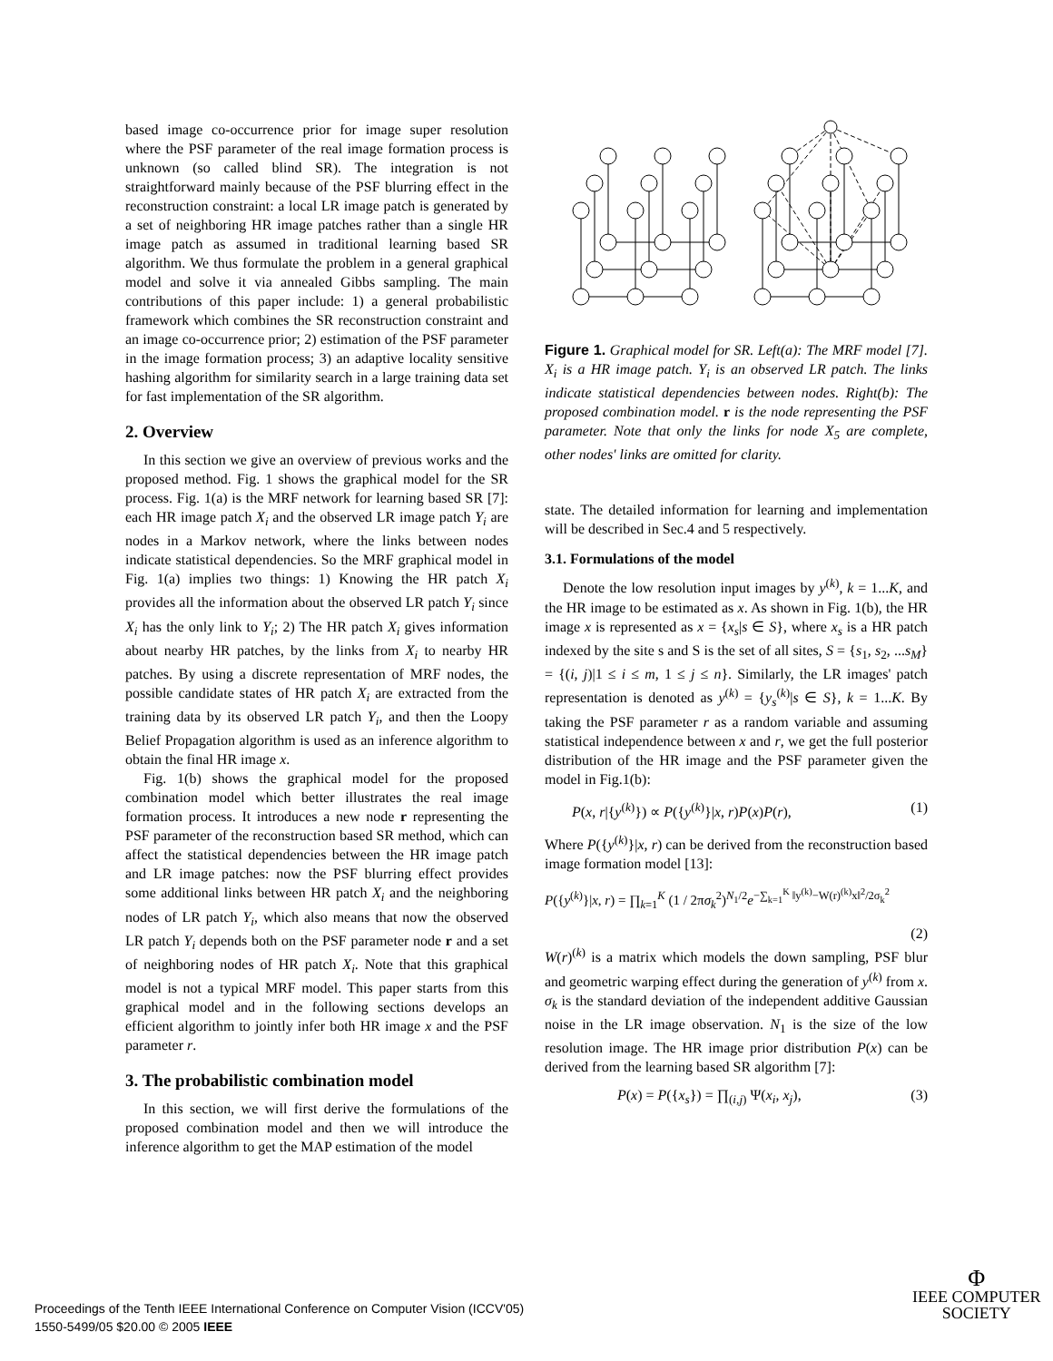based image co-occurrence prior for image super resolution where the PSF parameter of the real image formation process is unknown (so called blind SR). The integration is not straightforward mainly because of the PSF blurring effect in the reconstruction constraint: a local LR image patch is generated by a set of neighboring HR image patches rather than a single HR image patch as assumed in traditional learning based SR algorithm. We thus formulate the problem in a general graphical model and solve it via annealed Gibbs sampling. The main contributions of this paper include: 1) a general probabilistic framework which combines the SR reconstruction constraint and an image co-occurrence prior; 2) estimation of the PSF parameter in the image formation process; 3) an adaptive locality sensitive hashing algorithm for similarity search in a large training data set for fast implementation of the SR algorithm.
2. Overview
In this section we give an overview of previous works and the proposed method. Fig. 1 shows the graphical model for the SR process. Fig. 1(a) is the MRF network for learning based SR [7]: each HR image patch X<sub>i</sub> and the observed LR image patch Y<sub>i</sub> are nodes in a Markov network, where the links between nodes indicate statistical dependencies. So the MRF graphical model in Fig. 1(a) implies two things: 1) Knowing the HR patch X<sub>i</sub> provides all the information about the observed LR patch Y<sub>i</sub> since X<sub>i</sub> has the only link to Y<sub>i</sub>; 2) The HR patch X<sub>i</sub> gives information about nearby HR patches, by the links from X<sub>i</sub> to nearby HR patches. By using a discrete representation of MRF nodes, the possible candidate states of HR patch X<sub>i</sub> are extracted from the training data by its observed LR patch Y<sub>i</sub>, and then the Loopy Belief Propagation algorithm is used as an inference algorithm to obtain the final HR image x.
Fig. 1(b) shows the graphical model for the proposed combination model which better illustrates the real image formation process. It introduces a new node r representing the PSF parameter of the reconstruction based SR method, which can affect the statistical dependencies between the HR image patch and LR image patches: now the PSF blurring effect provides some additional links between HR patch X<sub>i</sub> and the neighboring nodes of LR patch Y<sub>i</sub>, which also means that now the observed LR patch Y<sub>i</sub> depends both on the PSF parameter node r and a set of neighboring nodes of HR patch X<sub>i</sub>. Note that this graphical model is not a typical MRF model. This paper starts from this graphical model and in the following sections develops an efficient algorithm to jointly infer both HR image x and the PSF parameter r.
3. The probabilistic combination model
In this section, we will first derive the formulations of the proposed combination model and then we will introduce the inference algorithm to get the MAP estimation of the model
Figure 1. Graphical model for SR. Left(a): The MRF model [7]. X<sub>i</sub> is a HR image patch. Y<sub>i</sub> is an observed LR patch. The links indicate statistical dependencies between nodes. Right(b): The proposed combination model. r is the node representing the PSF parameter. Note that only the links for node X<sub>5</sub> are complete, other nodes' links are omitted for clarity.
state. The detailed information for learning and implementation will be described in Sec.4 and 5 respectively.
3.1. Formulations of the model
Denote the low resolution input images by y<sup>(k)</sup>, k = 1...K, and the HR image to be estimated as x. As shown in Fig. 1(b), the HR image x is represented as x = {x<sub>s</sub>|s ∈ S}, where x<sub>s</sub> is a HR patch indexed by the site s and S is the set of all sites, S = {s<sub>1</sub>, s<sub>2</sub>, ...s<sub>M</sub>} = {(i, j)|1 ≤ i ≤ m, 1 ≤ j ≤ n}. Similarly, the LR images' patch representation is denoted as y<sup>(k)</sup> = {y<sub>s</sub><sup>(k)</sup>|s ∈ S}, k = 1...K. By taking the PSF parameter r as a random variable and assuming statistical independence between x and r, we get the full posterior distribution of the HR image and the PSF parameter given the model in Fig.1(b):
P(x, r|{y<sup>(k)</sup>}) ∝ P({y<sup>(k)</sup>}|x, r)P(x)P(r), (1)
Where P({y<sup>(k)</sup>}|x, r) can be derived from the reconstruction based image formation model [13]:
P({y<sup>(k)</sup>}|x, r) = ∏<sub>k=1</sub><sup>K</sup> (1 / 2πσ<sub>k</sub><sup>2</sup>)<sup>N<sub>1</sub>/2</sup>e<sup>−∑<sub>k=1</sub><sup>K</sup> ‖y<sup>(k)</sup>−W(r)<sup>(k)</sup>x‖<sup>2</sup>/2σ<sub>k</sub><sup>2</sup></sup>
(2)
W(r)<sup>(k)</sup> is a matrix which models the down sampling, PSF blur and geometric warping effect during the generation of y<sup>(k)</sup> from x. σ<sub>k</sub> is the standard deviation of the independent additive Gaussian noise in the LR image observation. N<sub>1</sub> is the size of the low resolution image. The HR image prior distribution P(x) can be derived from the learning based SR algorithm [7]:
P(x) = P({x<sub>s</sub>}) = ∏<sub>(i,j)</sub> Ψ(x<sub>i</sub>, x<sub>j</sub>), (3)
Proceedings of the Tenth IEEE International Conference on Computer Vision (ICCV'05)
1550-5499/05 $20.00 © 2005 IEEE
Φ
IEEE COMPUTER
SOCIETY